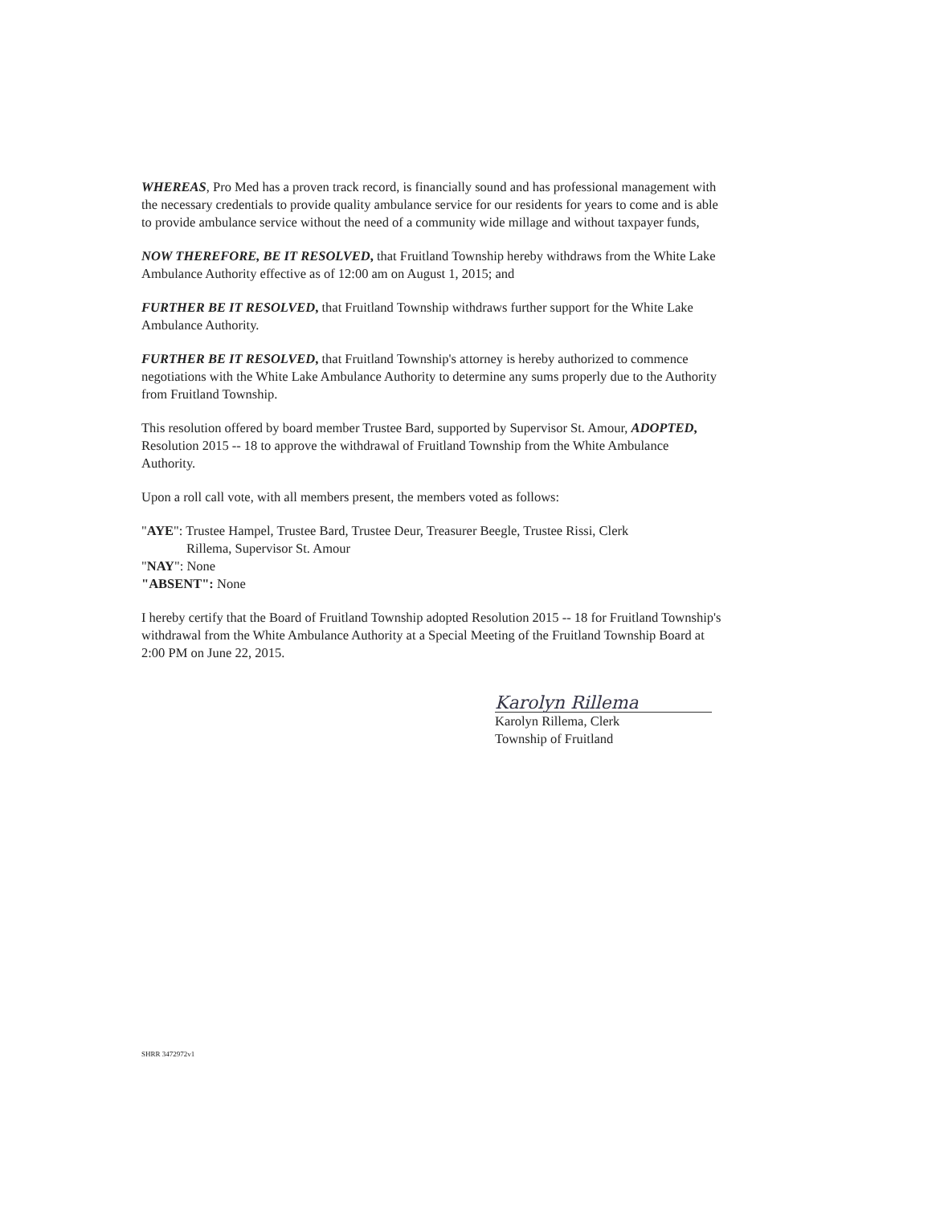WHEREAS, Pro Med has a proven track record, is financially sound and has professional management with the necessary credentials to provide quality ambulance service for our residents for years to come and is able to provide ambulance service without the need of a community wide millage and without taxpayer funds,
NOW THEREFORE, BE IT RESOLVED, that Fruitland Township hereby withdraws from the White Lake Ambulance Authority effective as of 12:00 am on August 1, 2015; and
FURTHER BE IT RESOLVED, that Fruitland Township withdraws further support for the White Lake Ambulance Authority.
FURTHER BE IT RESOLVED, that Fruitland Township's attorney is hereby authorized to commence negotiations with the White Lake Ambulance Authority to determine any sums properly due to the Authority from Fruitland Township.
This resolution offered by board member Trustee Bard, supported by Supervisor St. Amour, ADOPTED, Resolution 2015 -- 18 to approve the withdrawal of Fruitland Township from the White Ambulance Authority.
Upon a roll call vote, with all members present, the members voted as follows:
"AYE": Trustee Hampel, Trustee Bard, Trustee Deur, Treasurer Beegle, Trustee Rissi, Clerk
Rillema, Supervisor St. Amour
"NAY": None
"ABSENT": None
I hereby certify that the Board of Fruitland Township adopted Resolution 2015 -- 18 for Fruitland Township's withdrawal from the White Ambulance Authority at a Special Meeting of the Fruitland Township Board at 2:00 PM on June 22, 2015.
Karolyn Rillema
Karolyn Rillema, Clerk
Township of Fruitland
SHRR 3472972v1